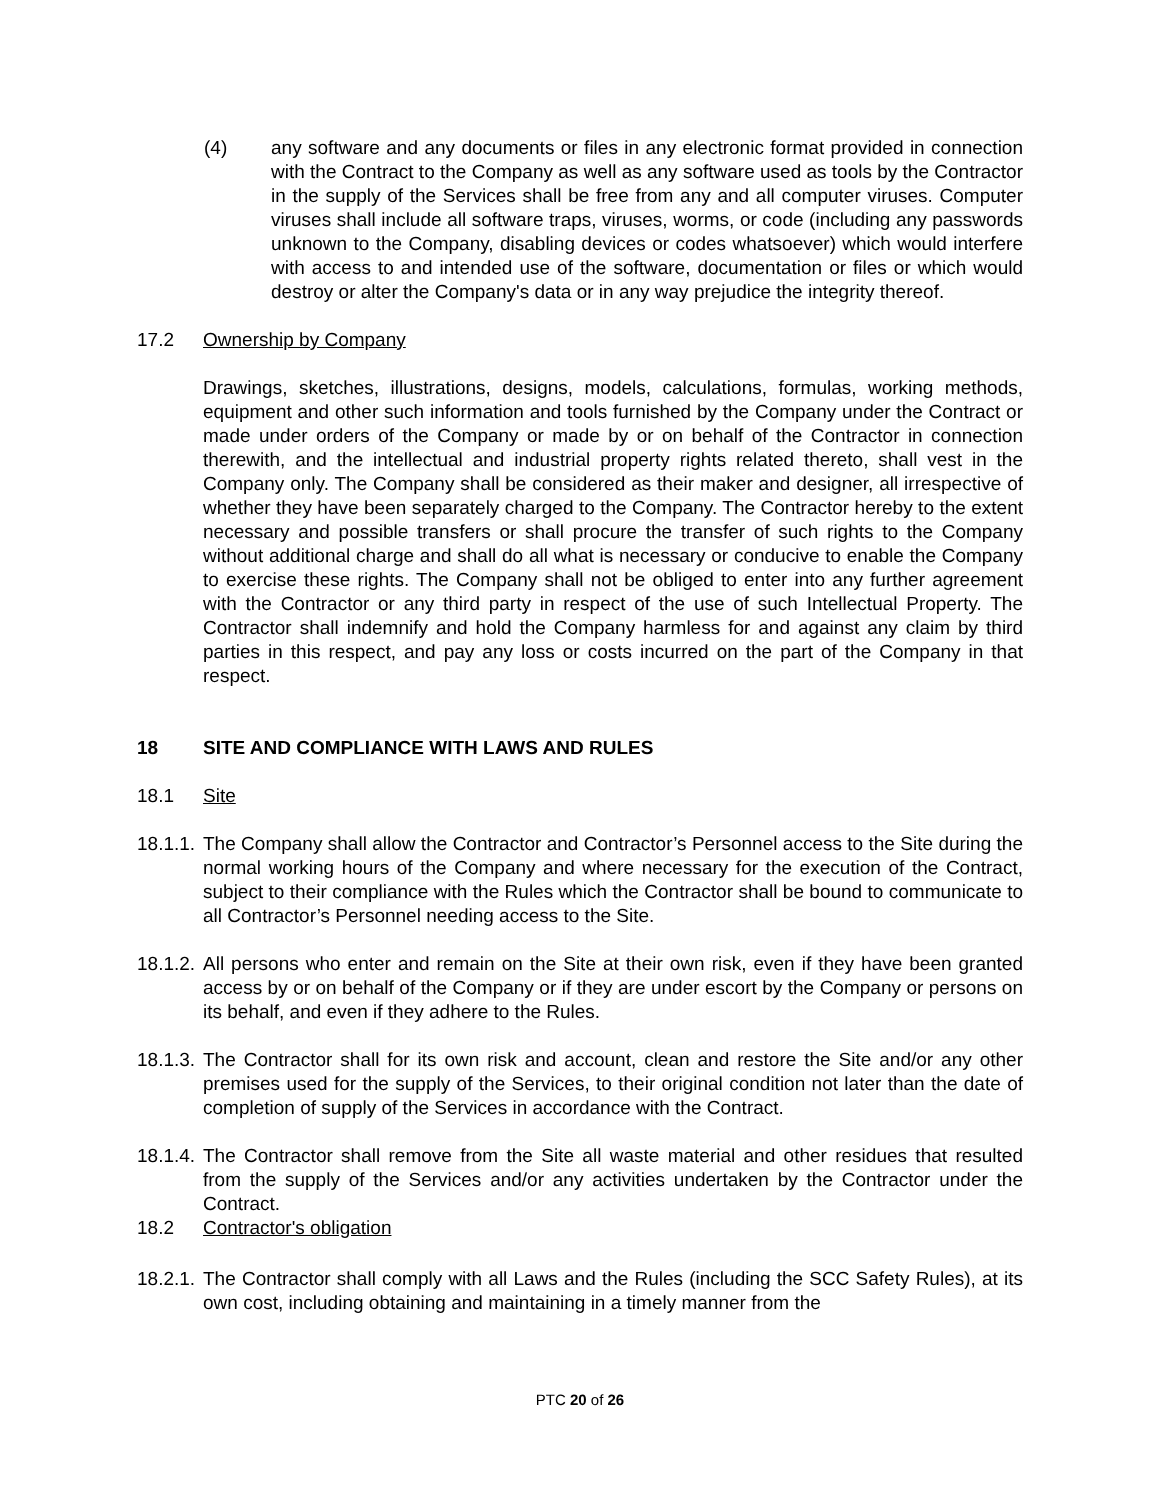(4) any software and any documents or files in any electronic format provided in connection with the Contract to the Company as well as any software used as tools by the Contractor in the supply of the Services shall be free from any and all computer viruses. Computer viruses shall include all software traps, viruses, worms, or code (including any passwords unknown to the Company, disabling devices or codes whatsoever) which would interfere with access to and intended use of the software, documentation or files or which would destroy or alter the Company's data or in any way prejudice the integrity thereof.
17.2 Ownership by Company
Drawings, sketches, illustrations, designs, models, calculations, formulas, working methods, equipment and other such information and tools furnished by the Company under the Contract or made under orders of the Company or made by or on behalf of the Contractor in connection therewith, and the intellectual and industrial property rights related thereto, shall vest in the Company only. The Company shall be considered as their maker and designer, all irrespective of whether they have been separately charged to the Company. The Contractor hereby to the extent necessary and possible transfers or shall procure the transfer of such rights to the Company without additional charge and shall do all what is necessary or conducive to enable the Company to exercise these rights. The Company shall not be obliged to enter into any further agreement with the Contractor or any third party in respect of the use of such Intellectual Property. The Contractor shall indemnify and hold the Company harmless for and against any claim by third parties in this respect, and pay any loss or costs incurred on the part of the Company in that respect.
18 SITE AND COMPLIANCE WITH LAWS AND RULES
18.1 Site
18.1.1. The Company shall allow the Contractor and Contractor’s Personnel access to the Site during the normal working hours of the Company and where necessary for the execution of the Contract, subject to their compliance with the Rules which the Contractor shall be bound to communicate to all Contractor’s Personnel needing access to the Site.
18.1.2. All persons who enter and remain on the Site at their own risk, even if they have been granted access by or on behalf of the Company or if they are under escort by the Company or persons on its behalf, and even if they adhere to the Rules.
18.1.3. The Contractor shall for its own risk and account, clean and restore the Site and/or any other premises used for the supply of the Services, to their original condition not later than the date of completion of supply of the Services in accordance with the Contract.
18.1.4. The Contractor shall remove from the Site all waste material and other residues that resulted from the supply of the Services and/or any activities undertaken by the Contractor under the Contract.
18.2 Contractor's obligation
18.2.1. The Contractor shall comply with all Laws and the Rules (including the SCC Safety Rules), at its own cost, including obtaining and maintaining in a timely manner from the
PTC 20 of 26